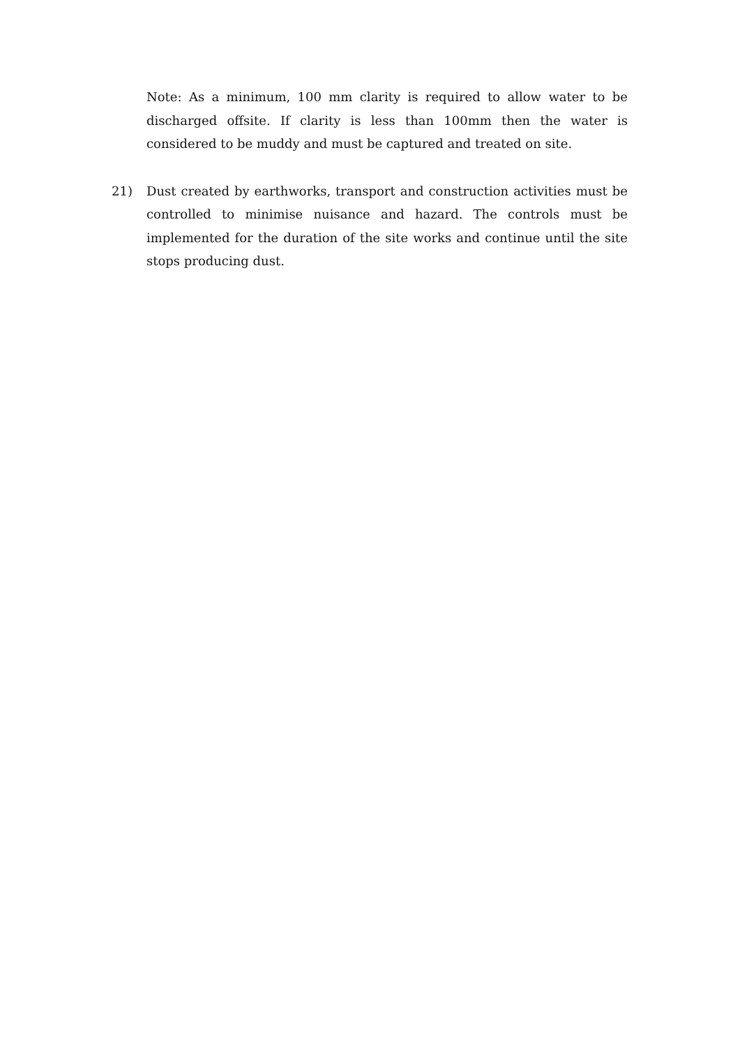Note: As a minimum, 100 mm clarity is required to allow water to be discharged offsite. If clarity is less than 100mm then the water is considered to be muddy and must be captured and treated on site.
21) Dust created by earthworks, transport and construction activities must be controlled to minimise nuisance and hazard. The controls must be implemented for the duration of the site works and continue until the site stops producing dust.